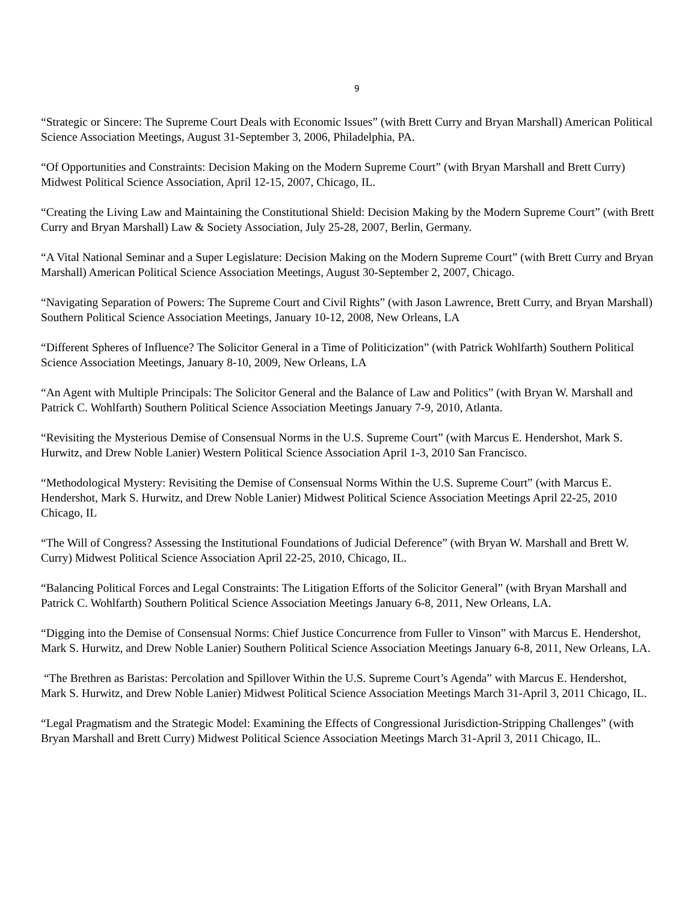9
“Strategic or Sincere: The Supreme Court Deals with Economic Issues” (with Brett Curry and Bryan Marshall) American Political Science Association Meetings, August 31-September 3, 2006, Philadelphia, PA.
“Of Opportunities and Constraints: Decision Making on the Modern Supreme Court” (with Bryan Marshall and Brett Curry) Midwest Political Science Association, April 12-15, 2007, Chicago, IL.
“Creating the Living Law and Maintaining the Constitutional Shield: Decision Making by the Modern Supreme Court” (with Brett Curry and Bryan Marshall) Law & Society Association, July 25-28, 2007, Berlin, Germany.
“A Vital National Seminar and a Super Legislature: Decision Making on the Modern Supreme Court” (with Brett Curry and Bryan Marshall) American Political Science Association Meetings, August 30-September 2, 2007, Chicago.
“Navigating Separation of Powers: The Supreme Court and Civil Rights” (with Jason Lawrence, Brett Curry, and Bryan Marshall) Southern Political Science Association Meetings, January 10-12, 2008, New Orleans, LA
“Different Spheres of Influence? The Solicitor General in a Time of Politicization” (with Patrick Wohlfarth) Southern Political Science Association Meetings, January 8-10, 2009, New Orleans, LA
“An Agent with Multiple Principals: The Solicitor General and the Balance of Law and Politics” (with Bryan W. Marshall and Patrick C. Wohlfarth) Southern Political Science Association Meetings January 7-9, 2010, Atlanta.
“Revisiting the Mysterious Demise of Consensual Norms in the U.S. Supreme Court” (with Marcus E. Hendershot, Mark S. Hurwitz, and Drew Noble Lanier) Western Political Science Association April 1-3, 2010 San Francisco.
“Methodological Mystery: Revisiting the Demise of Consensual Norms Within the U.S. Supreme Court” (with Marcus E. Hendershot, Mark S. Hurwitz, and Drew Noble Lanier) Midwest Political Science Association Meetings April 22-25, 2010 Chicago, IL
“The Will of Congress? Assessing the Institutional Foundations of Judicial Deference” (with Bryan W. Marshall and Brett W. Curry) Midwest Political Science Association April 22-25, 2010, Chicago, IL.
“Balancing Political Forces and Legal Constraints: The Litigation Efforts of the Solicitor General” (with Bryan Marshall and Patrick C. Wohlfarth) Southern Political Science Association Meetings January 6-8, 2011, New Orleans, LA.
“Digging into the Demise of Consensual Norms: Chief Justice Concurrence from Fuller to Vinson” with Marcus E. Hendershot, Mark S. Hurwitz, and Drew Noble Lanier) Southern Political Science Association Meetings January 6-8, 2011, New Orleans, LA.
“The Brethren as Baristas: Percolation and Spillover Within the U.S. Supreme Court’s Agenda” with Marcus E. Hendershot, Mark S. Hurwitz, and Drew Noble Lanier) Midwest Political Science Association Meetings March 31-April 3, 2011 Chicago, IL.
“Legal Pragmatism and the Strategic Model: Examining the Effects of Congressional Jurisdiction-Stripping Challenges” (with Bryan Marshall and Brett Curry) Midwest Political Science Association Meetings March 31-April 3, 2011 Chicago, IL.